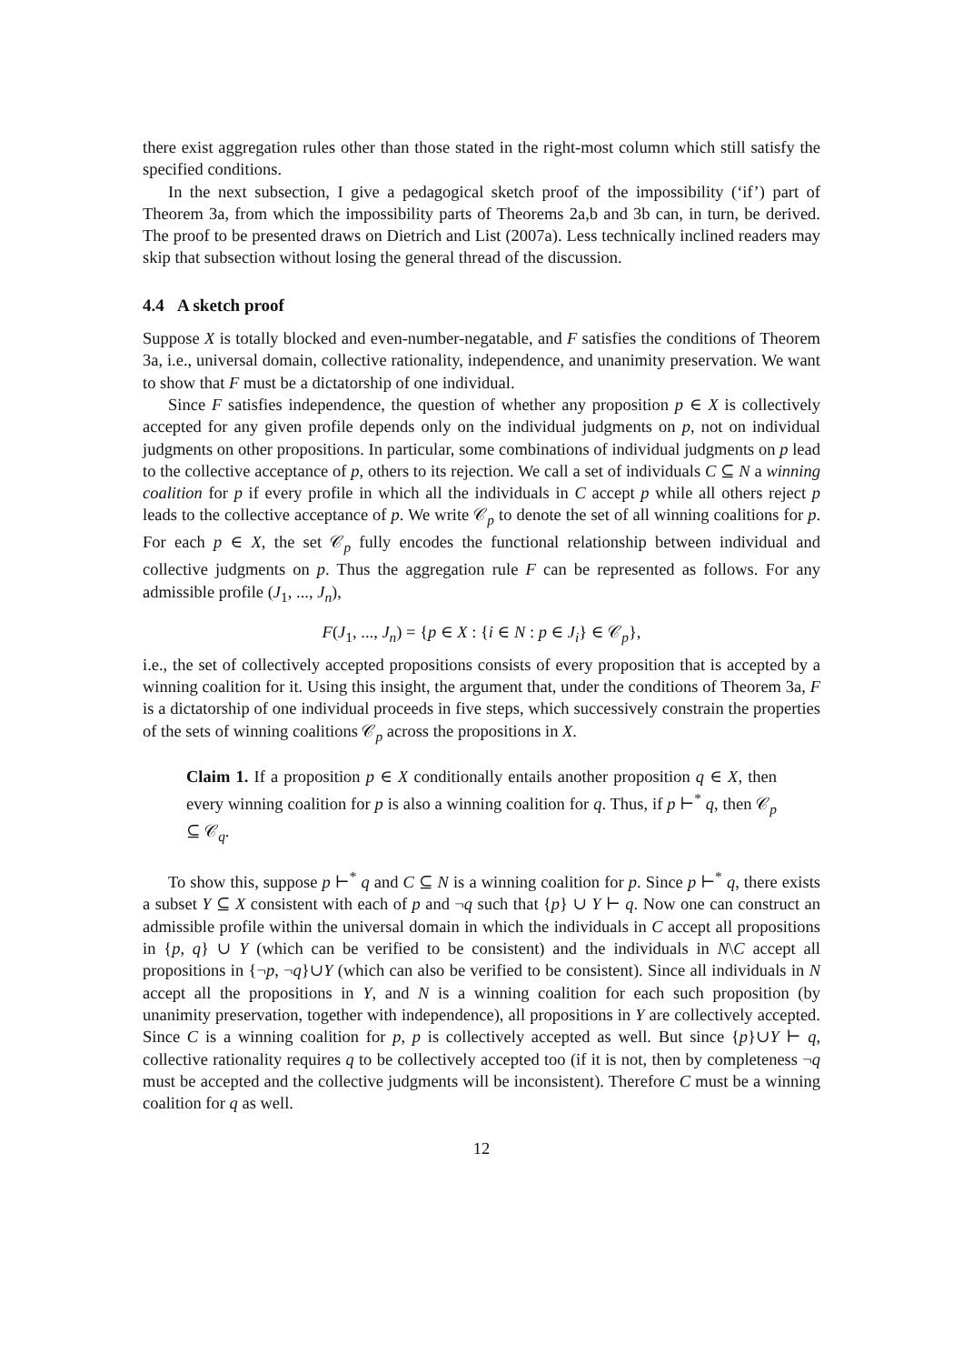there exist aggregation rules other than those stated in the right-most column which still satisfy the specified conditions.
In the next subsection, I give a pedagogical sketch proof of the impossibility (‘if’) part of Theorem 3a, from which the impossibility parts of Theorems 2a,b and 3b can, in turn, be derived. The proof to be presented draws on Dietrich and List (2007a). Less technically inclined readers may skip that subsection without losing the general thread of the discussion.
4.4 A sketch proof
Suppose X is totally blocked and even-number-negatable, and F satisfies the conditions of Theorem 3a, i.e., universal domain, collective rationality, independence, and unanimity preservation. We want to show that F must be a dictatorship of one individual.
Since F satisfies independence, the question of whether any proposition p ∈ X is collectively accepted for any given profile depends only on the individual judgments on p, not on individual judgments on other propositions. In particular, some combinations of individual judgments on p lead to the collective acceptance of p, others to its rejection. We call a set of individuals C ⊆ N a winning coalition for p if every profile in which all the individuals in C accept p while all others reject p leads to the collective acceptance of p. We write 𝒞<sub>p</sub> to denote the set of all winning coalitions for p. For each p ∈ X, the set 𝒞<sub>p</sub> fully encodes the functional relationship between individual and collective judgments on p. Thus the aggregation rule F can be represented as follows. For any admissible profile (J<sub>1</sub>, ..., J<sub>n</sub>),
F(J<sub>1</sub>, ..., J<sub>n</sub>) = {p ∈ X : {i ∈ N : p ∈ J<sub>i</sub>} ∈ 𝒞<sub>p</sub>},
i.e., the set of collectively accepted propositions consists of every proposition that is accepted by a winning coalition for it. Using this insight, the argument that, under the conditions of Theorem 3a, F is a dictatorship of one individual proceeds in five steps, which successively constrain the properties of the sets of winning coalitions 𝒞<sub>p</sub> across the propositions in X.
Claim 1. If a proposition p ∈ X conditionally entails another proposition q ∈ X, then every winning coalition for p is also a winning coalition for q. Thus, if p ⊢<sup>*</sup> q, then 𝒞<sub>p</sub> ⊆ 𝒞<sub>q</sub>.
To show this, suppose p ⊢<sup>*</sup> q and C ⊆ N is a winning coalition for p. Since p ⊢<sup>*</sup> q, there exists a subset Y ⊆ X consistent with each of p and ¬q such that {p} ∪ Y ⊢ q. Now one can construct an admissible profile within the universal domain in which the individuals in C accept all propositions in {p, q} ∪ Y (which can be verified to be consistent) and the individuals in N\C accept all propositions in {¬p, ¬q}∪Y (which can also be verified to be consistent). Since all individuals in N accept all the propositions in Y, and N is a winning coalition for each such proposition (by unanimity preservation, together with independence), all propositions in Y are collectively accepted. Since C is a winning coalition for p, p is collectively accepted as well. But since {p}∪Y ⊢ q, collective rationality requires q to be collectively accepted too (if it is not, then by completeness ¬q must be accepted and the collective judgments will be inconsistent). Therefore C must be a winning coalition for q as well.
12